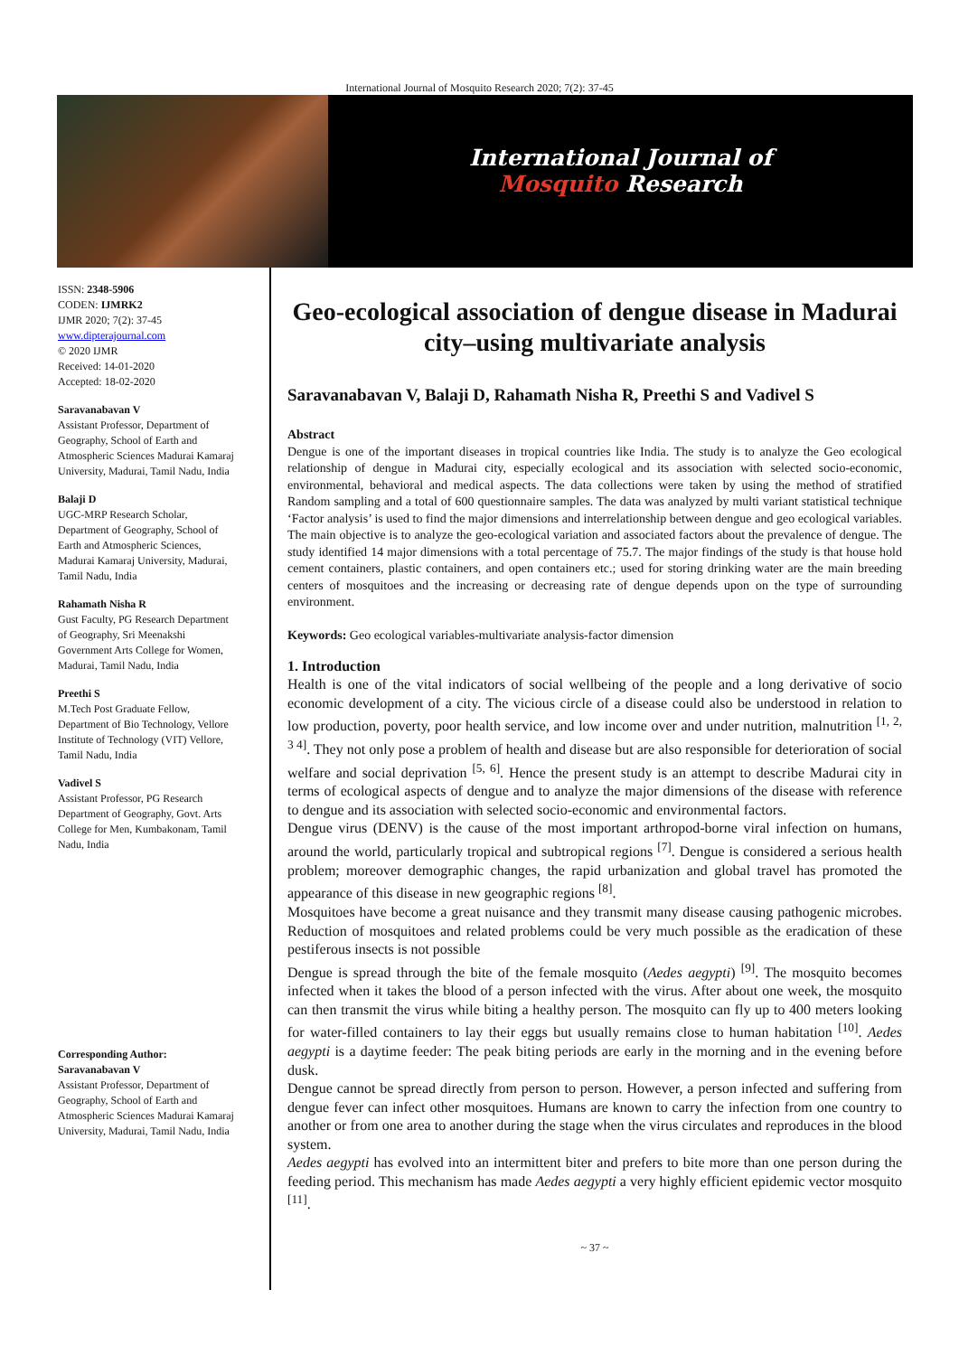International Journal of Mosquito Research 2020; 7(2): 37-45
International Journal of
Mosquito Research
ISSN: 2348-5906
CODEN: IJMRK2
IJMR 2020; 7(2): 37-45
www.dipterajournal.com
© 2020 IJMR
Received: 14-01-2020
Accepted: 18-02-2020
Saravanabavan V
Assistant Professor, Department of Geography, School of Earth and Atmospheric Sciences Madurai Kamaraj University, Madurai, Tamil Nadu, India
Balaji D
UGC-MRP Research Scholar, Department of Geography, School of Earth and Atmospheric Sciences, Madurai Kamaraj University, Madurai, Tamil Nadu, India
Rahamath Nisha R
Gust Faculty, PG Research Department of Geography, Sri Meenakshi Government Arts College for Women, Madurai, Tamil Nadu, India
Preethi S
M.Tech Post Graduate Fellow, Department of Bio Technology, Vellore Institute of Technology (VIT) Vellore, Tamil Nadu, India
Vadivel S
Assistant Professor, PG Research Department of Geography, Govt. Arts College for Men, Kumbakonam, Tamil Nadu, India
Corresponding Author:
Saravanabavan V
Assistant Professor, Department of Geography, School of Earth and Atmospheric Sciences Madurai Kamaraj University, Madurai, Tamil Nadu, India
Geo-ecological association of dengue disease in Madurai city–using multivariate analysis
Saravanabavan V, Balaji D, Rahamath Nisha R, Preethi S and Vadivel S
Abstract
Dengue is one of the important diseases in tropical countries like India. The study is to analyze the Geo ecological relationship of dengue in Madurai city, especially ecological and its association with selected socio-economic, environmental, behavioral and medical aspects. The data collections were taken by using the method of stratified Random sampling and a total of 600 questionnaire samples. The data was analyzed by multi variant statistical technique ‘Factor analysis’ is used to find the major dimensions and interrelationship between dengue and geo ecological variables. The main objective is to analyze the geo-ecological variation and associated factors about the prevalence of dengue. The study identified 14 major dimensions with a total percentage of 75.7. The major findings of the study is that house hold cement containers, plastic containers, and open containers etc.; used for storing drinking water are the main breeding centers of mosquitoes and the increasing or decreasing rate of dengue depends upon on the type of surrounding environment.
Keywords: Geo ecological variables-multivariate analysis-factor dimension
1. Introduction
Health is one of the vital indicators of social wellbeing of the people and a long derivative of socio economic development of a city. The vicious circle of a disease could also be understood in relation to low production, poverty, poor health service, and low income over and under nutrition, malnutrition <sup>[1, 2, 3 4]</sup>. They not only pose a problem of health and disease but are also responsible for deterioration of social welfare and social deprivation <sup>[5, 6]</sup>. Hence the present study is an attempt to describe Madurai city in terms of ecological aspects of dengue and to analyze the major dimensions of the disease with reference to dengue and its association with selected socio-economic and environmental factors.
Dengue virus (DENV) is the cause of the most important arthropod-borne viral infection on humans, around the world, particularly tropical and subtropical regions <sup>[7]</sup>. Dengue is considered a serious health problem; moreover demographic changes, the rapid urbanization and global travel has promoted the appearance of this disease in new geographic regions <sup>[8]</sup>.
Mosquitoes have become a great nuisance and they transmit many disease causing pathogenic microbes. Reduction of mosquitoes and related problems could be very much possible as the eradication of these pestiferous insects is not possible
Dengue is spread through the bite of the female mosquito (Aedes aegypti) <sup>[9]</sup>. The mosquito becomes infected when it takes the blood of a person infected with the virus. After about one week, the mosquito can then transmit the virus while biting a healthy person. The mosquito can fly up to 400 meters looking for water-filled containers to lay their eggs but usually remains close to human habitation <sup>[10]</sup>. Aedes aegypti is a daytime feeder: The peak biting periods are early in the morning and in the evening before dusk.
Dengue cannot be spread directly from person to person. However, a person infected and suffering from dengue fever can infect other mosquitoes. Humans are known to carry the infection from one country to another or from one area to another during the stage when the virus circulates and reproduces in the blood system.
Aedes aegypti has evolved into an intermittent biter and prefers to bite more than one person during the feeding period. This mechanism has made Aedes aegypti a very highly efficient epidemic vector mosquito <sup>[11]</sup>.
~ 37 ~